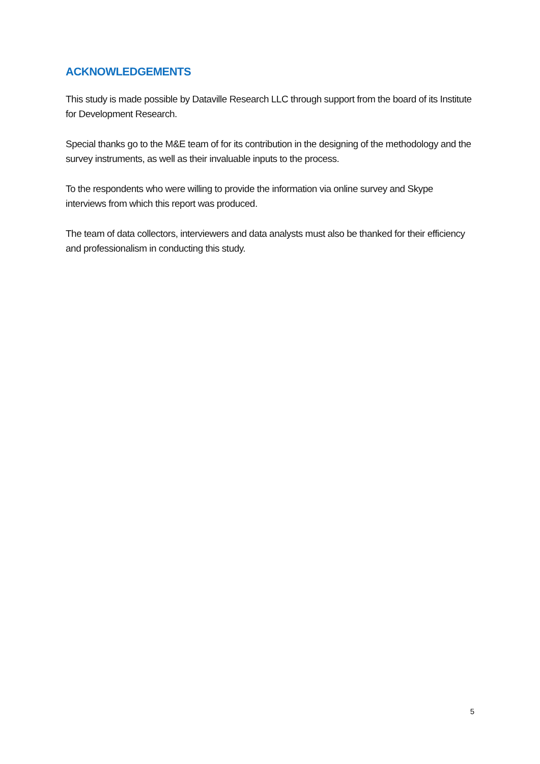ACKNOWLEDGEMENTS
This study is made possible by Dataville Research LLC through support from the board of its Institute for Development Research.
Special thanks go to the M&E team of for its contribution in the designing of the methodology and the survey instruments, as well as their invaluable inputs to the process.
To the respondents who were willing to provide the information via online survey and Skype interviews from which this report was produced.
The team of data collectors, interviewers and data analysts must also be thanked for their efficiency and professionalism in conducting this study.
5